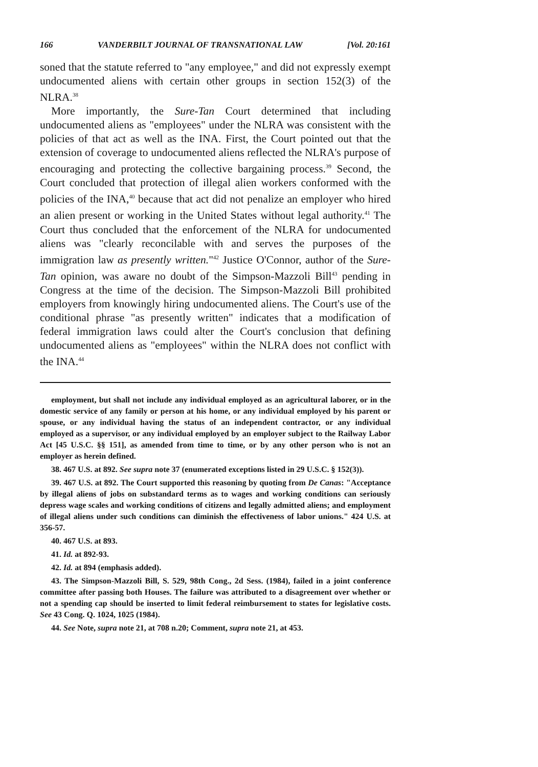166 VANDERBILT JOURNAL OF TRANSNATIONAL LAW [Vol. 20:161
soned that the statute referred to "any employee," and did not expressly exempt undocumented aliens with certain other groups in section 152(3) of the NLRA.<sup>38</sup>
More importantly, the Sure-Tan Court determined that including undocumented aliens as "employees" under the NLRA was consistent with the policies of that act as well as the INA. First, the Court pointed out that the extension of coverage to undocumented aliens reflected the NLRA's purpose of encouraging and protecting the collective bargaining process.<sup>39</sup> Second, the Court concluded that protection of illegal alien workers conformed with the policies of the INA,<sup>40</sup> because that act did not penalize an employer who hired an alien present or working in the United States without legal authority.<sup>41</sup> The Court thus concluded that the enforcement of the NLRA for undocumented aliens was "clearly reconcilable with and serves the purposes of the immigration law as presently written."<sup>42</sup> Justice O'Connor, author of the Sure-Tan opinion, was aware no doubt of the Simpson-Mazzoli Bill<sup>43</sup> pending in Congress at the time of the decision. The Simpson-Mazzoli Bill prohibited employers from knowingly hiring undocumented aliens. The Court's use of the conditional phrase "as presently written" indicates that a modification of federal immigration laws could alter the Court's conclusion that defining undocumented aliens as "employees" within the NLRA does not conflict with the INA.<sup>44</sup>
employment, but shall not include any individual employed as an agricultural laborer, or in the domestic service of any family or person at his home, or any individual employed by his parent or spouse, or any individual having the status of an independent contractor, or any individual employed as a supervisor, or any individual employed by an employer subject to the Railway Labor Act [45 U.S.C. §§ 151], as amended from time to time, or by any other person who is not an employer as herein defined.
38. 467 U.S. at 892. See supra note 37 (enumerated exceptions listed in 29 U.S.C. § 152(3)).
39. 467 U.S. at 892. The Court supported this reasoning by quoting from De Canas: "Acceptance by illegal aliens of jobs on substandard terms as to wages and working conditions can seriously depress wage scales and working conditions of citizens and legally admitted aliens; and employment of illegal aliens under such conditions can diminish the effectiveness of labor unions." 424 U.S. at 356-57.
40. 467 U.S. at 893.
41. Id. at 892-93.
42. Id. at 894 (emphasis added).
43. The Simpson-Mazzoli Bill, S. 529, 98th Cong., 2d Sess. (1984), failed in a joint conference committee after passing both Houses. The failure was attributed to a disagreement over whether or not a spending cap should be inserted to limit federal reimbursement to states for legislative costs. See 43 Cong. Q. 1024, 1025 (1984).
44. See Note, supra note 21, at 708 n.20; Comment, supra note 21, at 453.